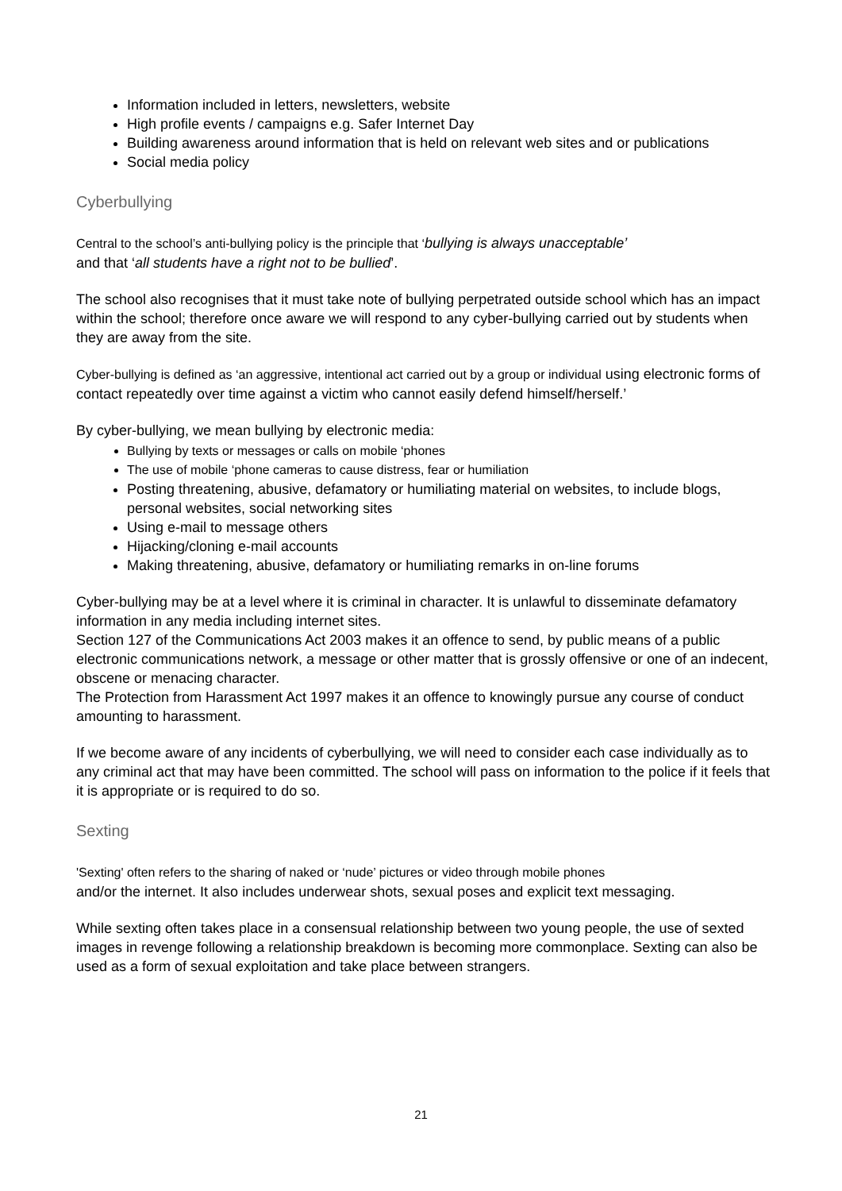Information included in letters, newsletters, website
High profile events / campaigns e.g. Safer Internet Day
Building awareness around information that is held on relevant web sites and or publications
Social media policy
Cyberbullying
Central to the school’s anti-bullying policy is the principle that ‘bullying is always unacceptable’
and that ‘all students have a right not to be bullied’.
The school also recognises that it must take note of bullying perpetrated outside school which has an impact within the school; therefore once aware we will respond to any cyber-bullying carried out by students when they are away from the site.
Cyber-bullying is defined as ‘an aggressive, intentional act carried out by a group or individual using electronic forms of contact repeatedly over time against a victim who cannot easily defend himself/herself.’
By cyber-bullying, we mean bullying by electronic media:
Bullying by texts or messages or calls on mobile ‘phones
The use of mobile ‘phone cameras to cause distress, fear or humiliation
Posting threatening, abusive, defamatory or humiliating material on websites, to include blogs, personal websites, social networking sites
Using e-mail to message others
Hijacking/cloning e-mail accounts
Making threatening, abusive, defamatory or humiliating remarks in on-line forums
Cyber-bullying may be at a level where it is criminal in character. It is unlawful to disseminate defamatory information in any media including internet sites.
Section 127 of the Communications Act 2003 makes it an offence to send, by public means of a public electronic communications network, a message or other matter that is grossly offensive or one of an indecent, obscene or menacing character.
The Protection from Harassment Act 1997 makes it an offence to knowingly pursue any course of conduct amounting to harassment.
If we become aware of any incidents of cyberbullying, we will need to consider each case individually as to any criminal act that may have been committed. The school will pass on information to the police if it feels that it is appropriate or is required to do so.
Sexting
'Sexting' often refers to the sharing of naked or ‘nude’ pictures or video through mobile phones
and/or the internet. It also includes underwear shots, sexual poses and explicit text messaging.
While sexting often takes place in a consensual relationship between two young people, the use of sexted images in revenge following a relationship breakdown is becoming more commonplace. Sexting can also be used as a form of sexual exploitation and take place between strangers.
21